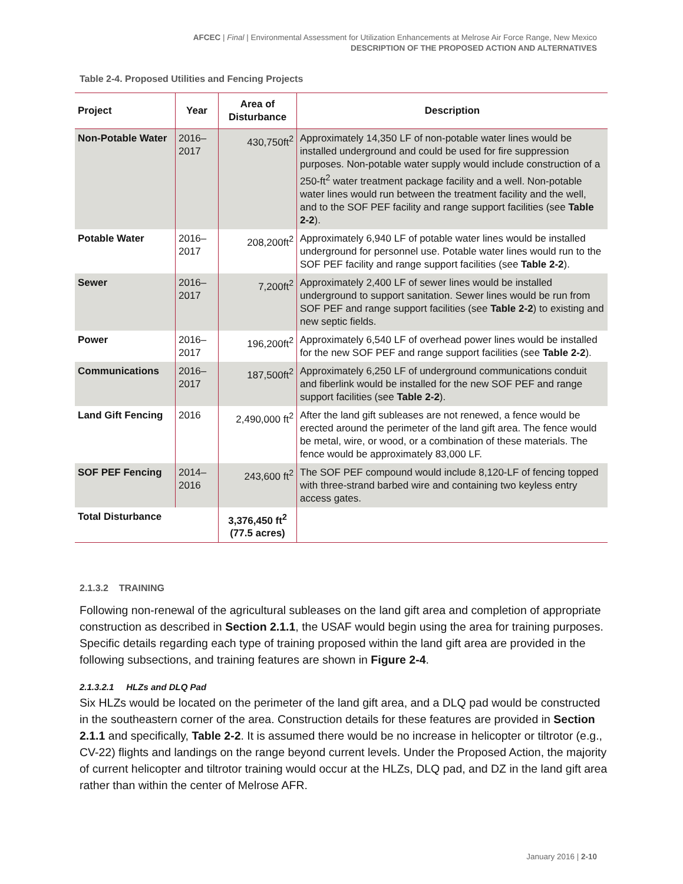AFCEC | Final | Environmental Assessment for Utilization Enhancements at Melrose Air Force Range, New Mexico
DESCRIPTION OF THE PROPOSED ACTION AND ALTERNATIVES
Table 2-4. Proposed Utilities and Fencing Projects
| Project | Year | Area of Disturbance | Description |
| --- | --- | --- | --- |
| Non-Potable Water | 2016–2017 | 430,750ft<sup>2</sup> | Approximately 14,350 LF of non-potable water lines would be installed underground and could be used for fire suppression purposes. Non-potable water supply would include construction of a 250-ft<sup>2</sup> water treatment package facility and a well. Non-potable water lines would run between the treatment facility and the well, and to the SOF PEF facility and range support facilities (see Table 2-2 ). |
| Potable Water | 2016–2017 | 208,200ft<sup>2</sup> | Approximately 6,940 LF of potable water lines would be installed underground for personnel use. Potable water lines would run to the SOF PEF facility and range support facilities (see Table 2-2 ). |
| Sewer | 2016–2017 | 7,200ft<sup>2</sup> | Approximately 2,400 LF of sewer lines would be installed underground to support sanitation. Sewer lines would be run from SOF PEF and range support facilities (see Table 2-2 ) to existing and new septic fields. |
| Power | 2016–2017 | 196,200ft<sup>2</sup> | Approximately 6,540 LF of overhead power lines would be installed for the new SOF PEF and range support facilities (see Table 2-2 ). |
| Communications | 2016–2017 | 187,500ft<sup>2</sup> | Approximately 6,250 LF of underground communications conduit and fiberlink would be installed for the new SOF PEF and range support facilities (see Table 2-2 ). |
| Land Gift Fencing | 2016 | 2,490,000 ft<sup>2</sup> | After the land gift subleases are not renewed, a fence would be erected around the perimeter of the land gift area. The fence would be metal, wire, or wood, or a combination of these materials. The fence would be approximately 83,000 LF. |
| SOF PEF Fencing | 2014–2016 | 243,600 ft<sup>2</sup> | The SOF PEF compound would include 8,120-LF of fencing topped with three-strand barbed wire and containing two keyless entry access gates. |
| Total Disturbance | | 3,376,450 ft<sup>2</sup> (77.5 acres) | |
2.1.3.2 TRAINING
Following non-renewal of the agricultural subleases on the land gift area and completion of appropriate construction as described in Section 2.1.1, the USAF would begin using the area for training purposes. Specific details regarding each type of training proposed within the land gift area are provided in the following subsections, and training features are shown in Figure 2-4.
2.1.3.2.1 HLZs and DLQ Pad
Six HLZs would be located on the perimeter of the land gift area, and a DLQ pad would be constructed in the southeastern corner of the area. Construction details for these features are provided in Section 2.1.1 and specifically, Table 2-2. It is assumed there would be no increase in helicopter or tiltrotor (e.g., CV-22) flights and landings on the range beyond current levels. Under the Proposed Action, the majority of current helicopter and tiltrotor training would occur at the HLZs, DLQ pad, and DZ in the land gift area rather than within the center of Melrose AFR.
January 2016 | 2-10